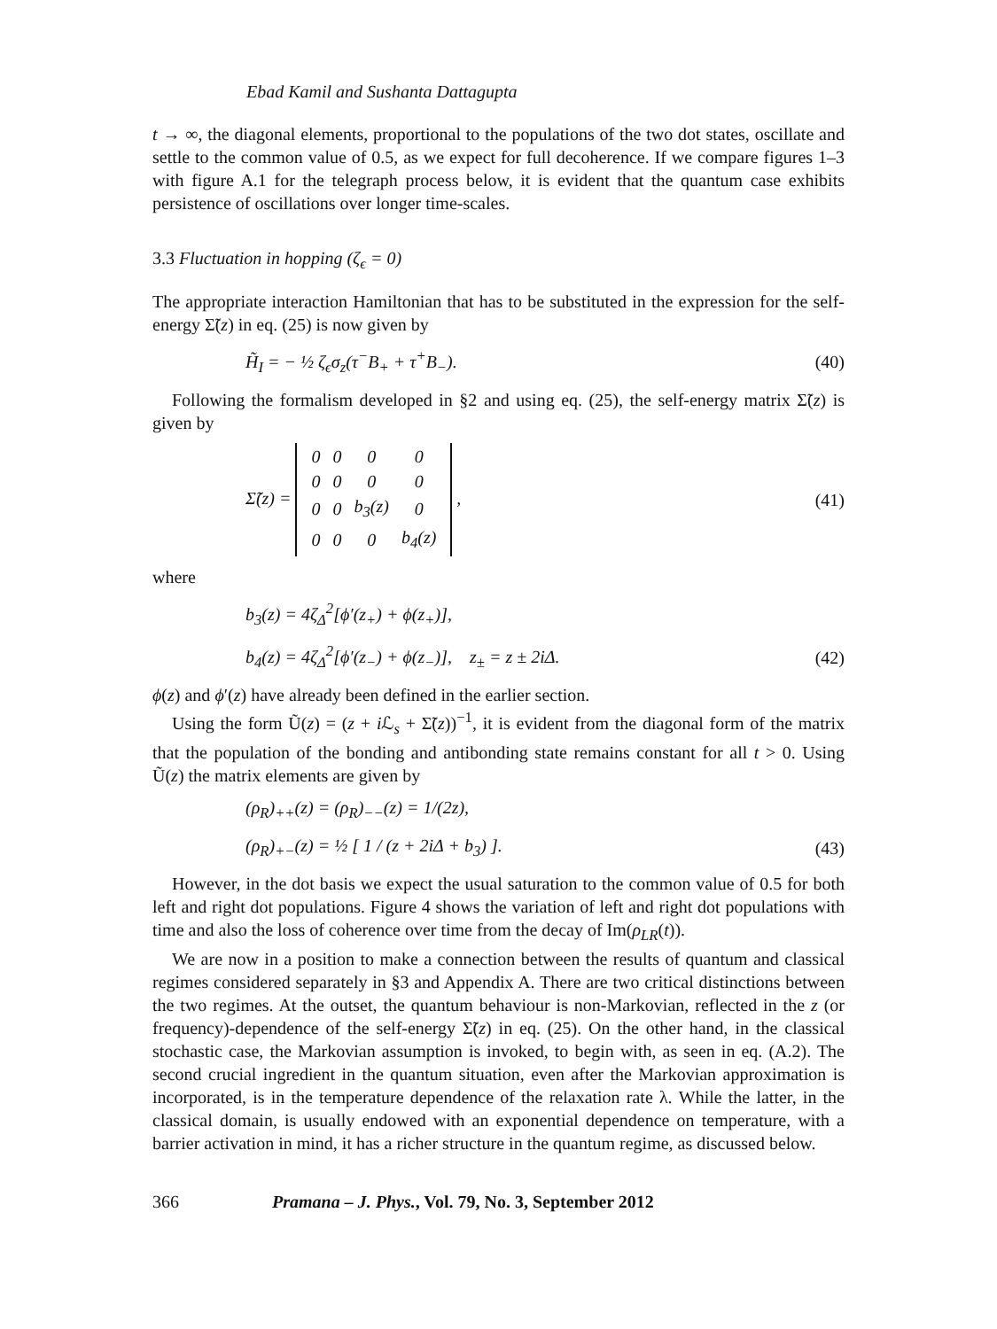Ebad Kamil and Sushanta Dattagupta
t → ∞, the diagonal elements, proportional to the populations of the two dot states, oscillate and settle to the common value of 0.5, as we expect for full decoherence. If we compare figures 1–3 with figure A.1 for the telegraph process below, it is evident that the quantum case exhibits persistence of oscillations over longer time-scales.
3.3 Fluctuation in hopping (ζ<sub>ϵ</sub> = 0)
The appropriate interaction Hamiltonian that has to be substituted in the expression for the self-energy Σ̃(z) in eq. (25) is now given by
H̃<sub>I</sub> = − ½ ζ<sub>ϵ</sub>σ<sub>z</sub>(τ<sup>−</sup>B<sub>+</sub> + τ<sup>+</sup>B<sub>−</sub>). (40)
Following the formalism developed in §2 and using eq. (25), the self-energy matrix Σ̃(z) is given by
Σ̃(z) =
| 0 | 0 | 0 | 0 |
| 0 | 0 | 0 | 0 |
| 0 | 0 | b<sub>3</sub>(z) | 0 |
| 0 | 0 | 0 | b<sub>4</sub>(z) |
, (41)
where
b<sub>3</sub>(z) = 4ζ<sub>Δ</sub><sup>2</sup>[ϕ′(z<sub>+</sub>) + ϕ(z<sub>+</sub>)],
b<sub>4</sub>(z) = 4ζ<sub>Δ</sub><sup>2</sup>[ϕ′(z<sub>−</sub>) + ϕ(z<sub>−</sub>)], z<sub>±</sub> = z ± 2iΔ. (42)
ϕ(z) and ϕ′(z) have already been defined in the earlier section.
Using the form Ũ(z) = (z + i ℒ<sub>s</sub> + Σ̃(z))<sup>−1</sup>, it is evident from the diagonal form of the matrix that the population of the bonding and antibonding state remains constant for all t > 0. Using Ũ(z) the matrix elements are given by
(ρ<sub>R</sub>)<sub>++</sub>(z) = (ρ<sub>R</sub>)<sub>−−</sub>(z) = 1/(2z),
(ρ<sub>R</sub>)<sub>+−</sub>(z) = ½ [ 1 / (z + 2iΔ + b<sub>3</sub>) ]. (43)
However, in the dot basis we expect the usual saturation to the common value of 0.5 for both left and right dot populations. Figure 4 shows the variation of left and right dot populations with time and also the loss of coherence over time from the decay of Im(ρ<sub>LR</sub>(t)).
We are now in a position to make a connection between the results of quantum and classical regimes considered separately in §3 and Appendix A. There are two critical distinctions between the two regimes. At the outset, the quantum behaviour is non-Markovian, reflected in the z (or frequency)-dependence of the self-energy Σ̃(z) in eq. (25). On the other hand, in the classical stochastic case, the Markovian assumption is invoked, to begin with, as seen in eq. (A.2). The second crucial ingredient in the quantum situation, even after the Markovian approximation is incorporated, is in the temperature dependence of the relaxation rate λ. While the latter, in the classical domain, is usually endowed with an exponential dependence on temperature, with a barrier activation in mind, it has a richer structure in the quantum regime, as discussed below.
366 Pramana – J. Phys., Vol. 79, No. 3, September 2012